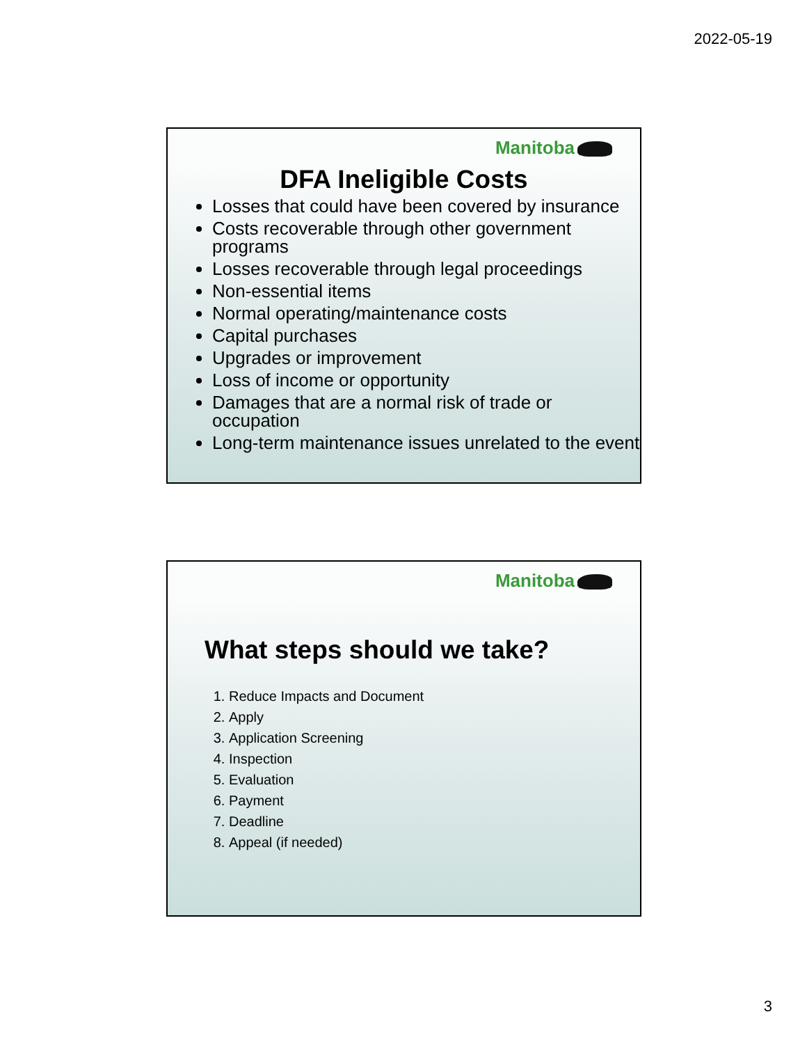2022-05-19
Manitoba
DFA Ineligible Costs
Losses that could have been covered by insurance
Costs recoverable through other government programs
Losses recoverable through legal proceedings
Non-essential items
Normal operating/maintenance costs
Capital purchases
Upgrades or improvement
Loss of income or opportunity
Damages that are a normal risk of trade or occupation
Long-term maintenance issues unrelated to the event
Manitoba
What steps should we take?
1. Reduce Impacts and Document
2. Apply
3. Application Screening
4. Inspection
5. Evaluation
6. Payment
7. Deadline
8. Appeal (if needed)
3